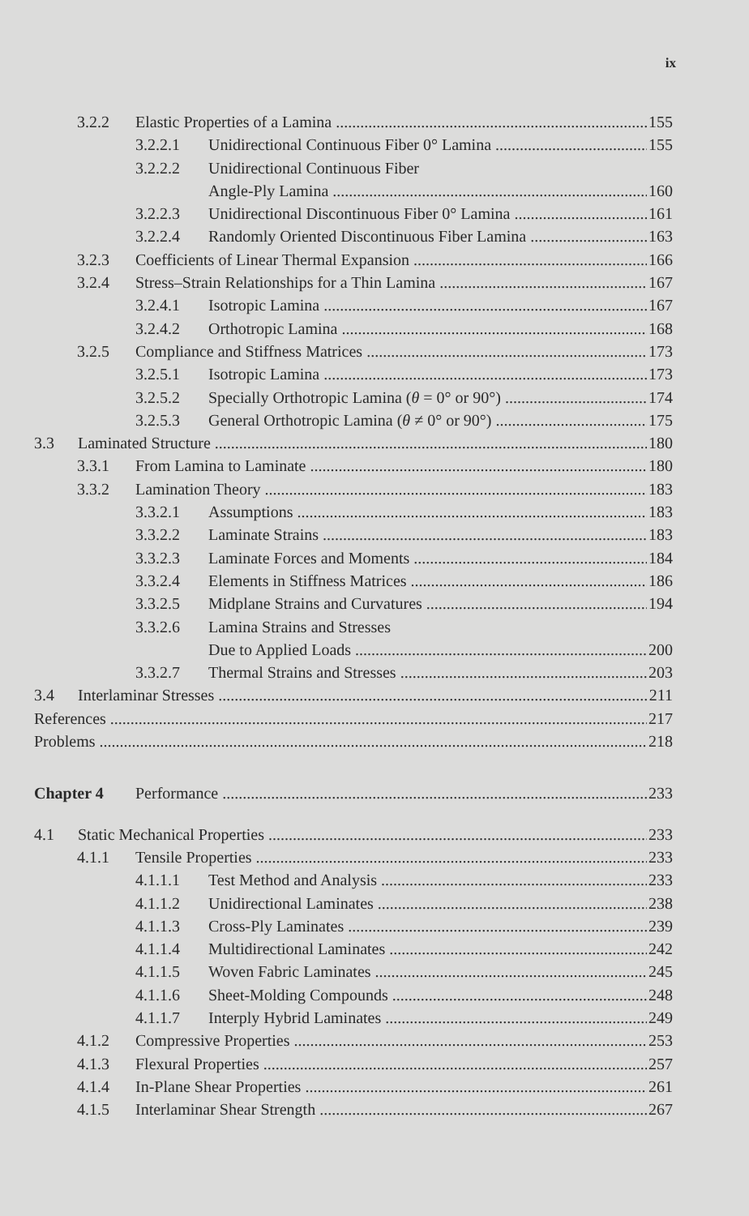ix
3.2.2 Elastic Properties of a Lamina 155
3.2.2.1 Unidirectional Continuous Fiber 0° Lamina 155
3.2.2.2 Unidirectional Continuous Fiber
Angle-Ply Lamina 160
3.2.2.3 Unidirectional Discontinuous Fiber 0° Lamina 161
3.2.2.4 Randomly Oriented Discontinuous Fiber Lamina 163
3.2.3 Coefficients of Linear Thermal Expansion 166
3.2.4 Stress–Strain Relationships for a Thin Lamina 167
3.2.4.1 Isotropic Lamina 167
3.2.4.2 Orthotropic Lamina 168
3.2.5 Compliance and Stiffness Matrices 173
3.2.5.1 Isotropic Lamina 173
3.2.5.2 Specially Orthotropic Lamina (θ = 0° or 90°) 174
3.2.5.3 General Orthotropic Lamina (θ ≠ 0° or 90°) 175
3.3 Laminated Structure 180
3.3.1 From Lamina to Laminate 180
3.3.2 Lamination Theory 183
3.3.2.1 Assumptions 183
3.3.2.2 Laminate Strains 183
3.3.2.3 Laminate Forces and Moments 184
3.3.2.4 Elements in Stiffness Matrices 186
3.3.2.5 Midplane Strains and Curvatures 194
3.3.2.6 Lamina Strains and Stresses
Due to Applied Loads 200
3.3.2.7 Thermal Strains and Stresses 203
3.4 Interlaminar Stresses 211
References 217
Problems 218
Chapter 4 Performance 233
4.1 Static Mechanical Properties 233
4.1.1 Tensile Properties 233
4.1.1.1 Test Method and Analysis 233
4.1.1.2 Unidirectional Laminates 238
4.1.1.3 Cross-Ply Laminates 239
4.1.1.4 Multidirectional Laminates 242
4.1.1.5 Woven Fabric Laminates 245
4.1.1.6 Sheet-Molding Compounds 248
4.1.1.7 Interply Hybrid Laminates 249
4.1.2 Compressive Properties 253
4.1.3 Flexural Properties 257
4.1.4 In-Plane Shear Properties 261
4.1.5 Interlaminar Shear Strength 267